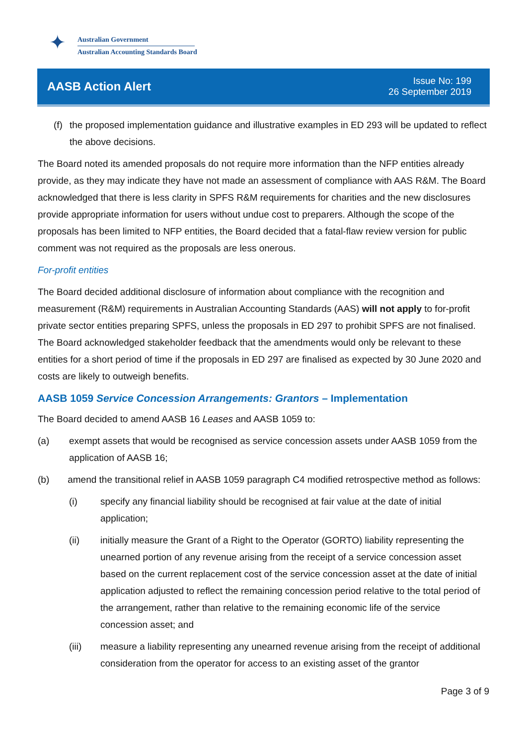✦
Australian Government
Australian Accounting Standards Board
AASB Action Alert
Issue No: 199
26 September 2019
(f) the proposed implementation guidance and illustrative examples in ED 293 will be updated to reflect the above decisions.
The Board noted its amended proposals do not require more information than the NFP entities already provide, as they may indicate they have not made an assessment of compliance with AAS R&M. The Board acknowledged that there is less clarity in SPFS R&M requirements for charities and the new disclosures provide appropriate information for users without undue cost to preparers. Although the scope of the proposals has been limited to NFP entities, the Board decided that a fatal-flaw review version for public comment was not required as the proposals are less onerous.
For-profit entities
The Board decided additional disclosure of information about compliance with the recognition and measurement (R&M) requirements in Australian Accounting Standards (AAS) will not apply to for-profit private sector entities preparing SPFS, unless the proposals in ED 297 to prohibit SPFS are not finalised. The Board acknowledged stakeholder feedback that the amendments would only be relevant to these entities for a short period of time if the proposals in ED 297 are finalised as expected by 30 June 2020 and costs are likely to outweigh benefits.
AASB 1059 Service Concession Arrangements: Grantors – Implementation
The Board decided to amend AASB 16 Leases and AASB 1059 to:
(a) exempt assets that would be recognised as service concession assets under AASB 1059 from the application of AASB 16;
(b) amend the transitional relief in AASB 1059 paragraph C4 modified retrospective method as follows:
(i) specify any financial liability should be recognised at fair value at the date of initial application;
(ii) initially measure the Grant of a Right to the Operator (GORTO) liability representing the unearned portion of any revenue arising from the receipt of a service concession asset based on the current replacement cost of the service concession asset at the date of initial application adjusted to reflect the remaining concession period relative to the total period of the arrangement, rather than relative to the remaining economic life of the service concession asset; and
(iii) measure a liability representing any unearned revenue arising from the receipt of additional consideration from the operator for access to an existing asset of the grantor
Page 3 of 9